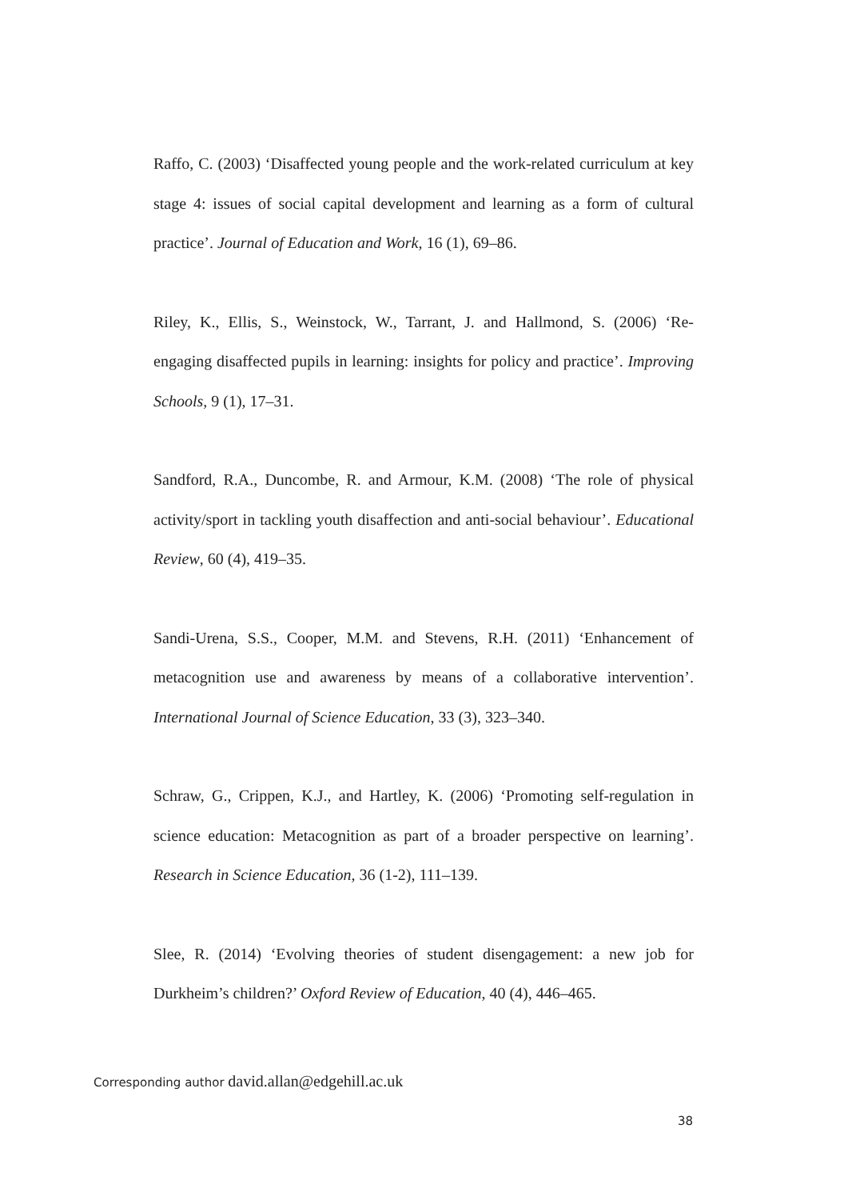Raffo, C. (2003) ‘Disaffected young people and the work-related curriculum at key stage 4: issues of social capital development and learning as a form of cultural practice’. Journal of Education and Work, 16 (1), 69–86.
Riley, K., Ellis, S., Weinstock, W., Tarrant, J. and Hallmond, S. (2006) ‘Re-engaging disaffected pupils in learning: insights for policy and practice’. Improving Schools, 9 (1), 17–31.
Sandford, R.A., Duncombe, R. and Armour, K.M. (2008) ‘The role of physical activity/sport in tackling youth disaffection and anti-social behaviour’. Educational Review, 60 (4), 419–35.
Sandi-Urena, S.S., Cooper, M.M. and Stevens, R.H. (2011) ‘Enhancement of metacognition use and awareness by means of a collaborative intervention’. International Journal of Science Education, 33 (3), 323–340.
Schraw, G., Crippen, K.J., and Hartley, K. (2006) ‘Promoting self-regulation in science education: Metacognition as part of a broader perspective on learning’. Research in Science Education, 36 (1-2), 111–139.
Slee, R. (2014) ‘Evolving theories of student disengagement: a new job for Durkheim’s children?’ Oxford Review of Education, 40 (4), 446–465.
Corresponding author david.allan@edgehill.ac.uk
38